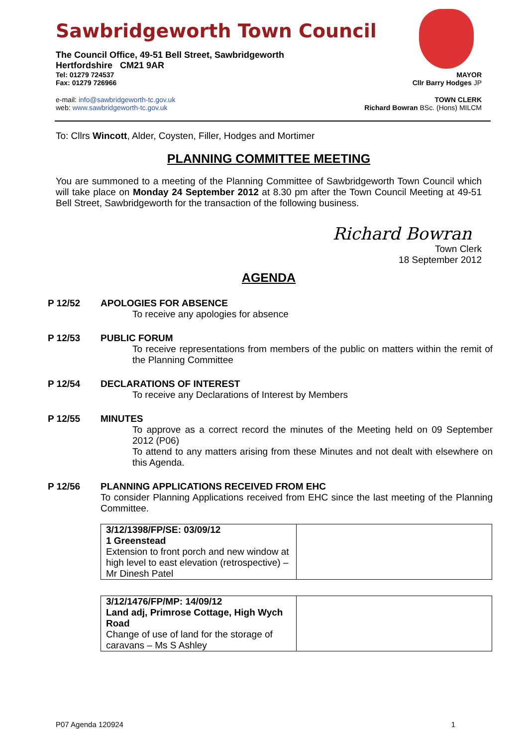Sawbridgeworth Town Council
The Council Office, 49-51 Bell Street, Sawbridgeworth
Hertfordshire CM21 9AR
Tel: 01279 724537 MAYOR
Fax: 01279 726966 Cllr Barry Hodges JP
e-mail: info@sawbridgeworth-tc.gov.uk TOWN CLERK
web: www.sawbridgeworth-tc.gov.uk Richard Bowran BSc. (Hons) MILCM
To: Cllrs Wincott, Alder, Coysten, Filler, Hodges and Mortimer
PLANNING COMMITTEE MEETING
You are summoned to a meeting of the Planning Committee of Sawbridgeworth Town Council which will take place on Monday 24 September 2012 at 8.30 pm after the Town Council Meeting at 49-51 Bell Street, Sawbridgeworth for the transaction of the following business.
Richard Bowran
Town Clerk
18 September 2012
AGENDA
P 12/52 APOLOGIES FOR ABSENCE
To receive any apologies for absence
P 12/53 PUBLIC FORUM
To receive representations from members of the public on matters within the remit of the Planning Committee
P 12/54 DECLARATIONS OF INTEREST
To receive any Declarations of Interest by Members
P 12/55 MINUTES
To approve as a correct record the minutes of the Meeting held on 09 September 2012 (P06)
To attend to any matters arising from these Minutes and not dealt with elsewhere on this Agenda.
P 12/56 PLANNING APPLICATIONS RECEIVED FROM EHC
To consider Planning Applications received from EHC since the last meeting of the Planning Committee.
| 3/12/1398/FP/SE: 03/09/12 1 Greenstead Extension to front porch and new window at high level to east elevation (retrospective) – Mr Dinesh Patel | |
| 3/12/1476/FP/MP: 14/09/12 Land adj, Primrose Cottage, High Wych Road Change of use of land for the storage of caravans – Ms S Ashley | |
P07 Agenda 120924 1